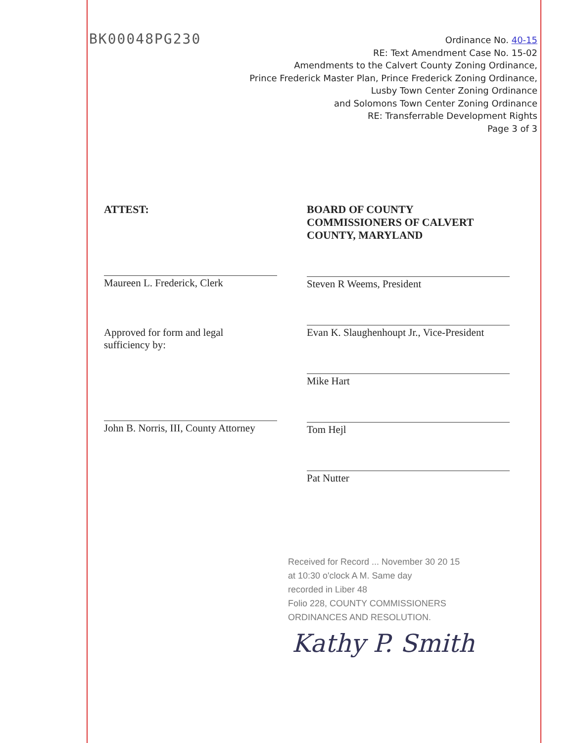BK00048PG230
Ordinance No. 40-15
RE: Text Amendment Case No. 15-02
Amendments to the Calvert County Zoning Ordinance,
Prince Frederick Master Plan, Prince Frederick Zoning Ordinance,
Lusby Town Center Zoning Ordinance
and Solomons Town Center Zoning Ordinance
RE: Transferrable Development Rights
Page 3 of 3
ATTEST:
Maureen L. Frederick, Clerk
Approved for form and legal
sufficiency by:
John B. Norris, III, County Attorney
BOARD OF COUNTY
COMMISSIONERS OF CALVERT
COUNTY, MARYLAND
Steven R Weems, President
Evan K. Slaughenhoupt Jr., Vice-President
Mike Hart
Tom Hejl
Pat Nutter
Received for Record ... November 30 20 15
at 10:30 o'clock A M. Same day
recorded in Liber 48
Folio 228, COUNTY COMMISSIONERS
ORDINANCES AND RESOLUTION.
Kathy P. Smith